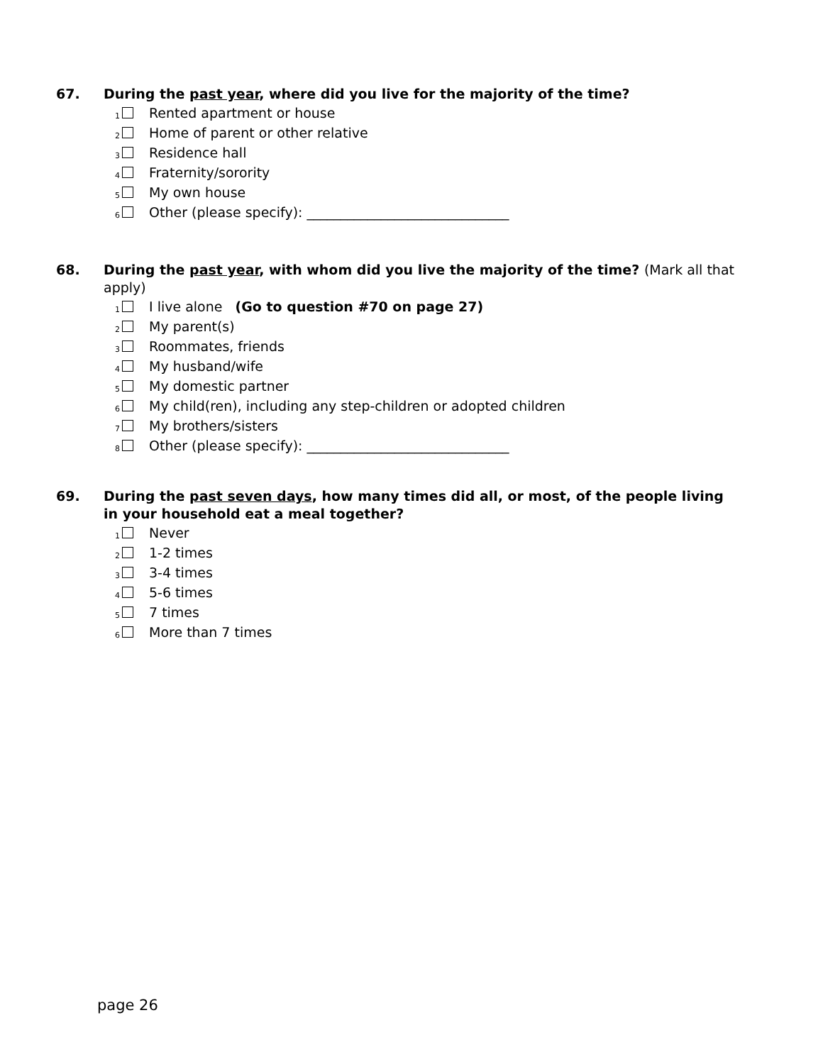67. During the past year, where did you live for the majority of the time?
1 Rented apartment or house
2 Home of parent or other relative
3 Residence hall
4 Fraternity/sorority
5 My own house
6 Other (please specify): ______________________________
68. During the past year, with whom did you live the majority of the time? (Mark all that apply)
1 I live alone (Go to question #70 on page 27)
2 My parent(s)
3 Roommates, friends
4 My husband/wife
5 My domestic partner
6 My child(ren), including any step-children or adopted children
7 My brothers/sisters
8 Other (please specify): ______________________________
69. During the past seven days, how many times did all, or most, of the people living in your household eat a meal together?
1 Never
2 1-2 times
3 3-4 times
4 5-6 times
5 7 times
6 More than 7 times
page 26